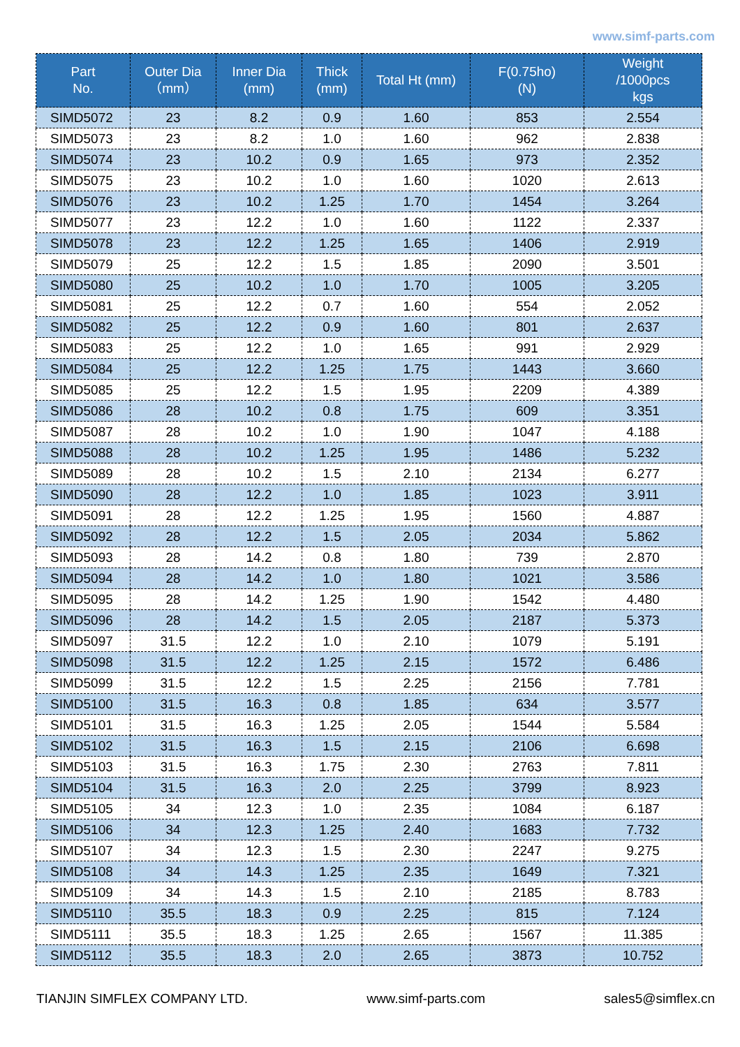www.simf-parts.com
| Part No. | Outer Dia （mm） | Inner Dia (mm) | Thick (mm) | Total Ht (mm) | F(0.75ho) (N) | Weight /1000pcs kgs |
| --- | --- | --- | --- | --- | --- | --- |
| SIMD5072 | 23 | 8.2 | 0.9 | 1.60 | 853 | 2.554 |
| SIMD5073 | 23 | 8.2 | 1.0 | 1.60 | 962 | 2.838 |
| SIMD5074 | 23 | 10.2 | 0.9 | 1.65 | 973 | 2.352 |
| SIMD5075 | 23 | 10.2 | 1.0 | 1.60 | 1020 | 2.613 |
| SIMD5076 | 23 | 10.2 | 1.25 | 1.70 | 1454 | 3.264 |
| SIMD5077 | 23 | 12.2 | 1.0 | 1.60 | 1122 | 2.337 |
| SIMD5078 | 23 | 12.2 | 1.25 | 1.65 | 1406 | 2.919 |
| SIMD5079 | 25 | 12.2 | 1.5 | 1.85 | 2090 | 3.501 |
| SIMD5080 | 25 | 10.2 | 1.0 | 1.70 | 1005 | 3.205 |
| SIMD5081 | 25 | 12.2 | 0.7 | 1.60 | 554 | 2.052 |
| SIMD5082 | 25 | 12.2 | 0.9 | 1.60 | 801 | 2.637 |
| SIMD5083 | 25 | 12.2 | 1.0 | 1.65 | 991 | 2.929 |
| SIMD5084 | 25 | 12.2 | 1.25 | 1.75 | 1443 | 3.660 |
| SIMD5085 | 25 | 12.2 | 1.5 | 1.95 | 2209 | 4.389 |
| SIMD5086 | 28 | 10.2 | 0.8 | 1.75 | 609 | 3.351 |
| SIMD5087 | 28 | 10.2 | 1.0 | 1.90 | 1047 | 4.188 |
| SIMD5088 | 28 | 10.2 | 1.25 | 1.95 | 1486 | 5.232 |
| SIMD5089 | 28 | 10.2 | 1.5 | 2.10 | 2134 | 6.277 |
| SIMD5090 | 28 | 12.2 | 1.0 | 1.85 | 1023 | 3.911 |
| SIMD5091 | 28 | 12.2 | 1.25 | 1.95 | 1560 | 4.887 |
| SIMD5092 | 28 | 12.2 | 1.5 | 2.05 | 2034 | 5.862 |
| SIMD5093 | 28 | 14.2 | 0.8 | 1.80 | 739 | 2.870 |
| SIMD5094 | 28 | 14.2 | 1.0 | 1.80 | 1021 | 3.586 |
| SIMD5095 | 28 | 14.2 | 1.25 | 1.90 | 1542 | 4.480 |
| SIMD5096 | 28 | 14.2 | 1.5 | 2.05 | 2187 | 5.373 |
| SIMD5097 | 31.5 | 12.2 | 1.0 | 2.10 | 1079 | 5.191 |
| SIMD5098 | 31.5 | 12.2 | 1.25 | 2.15 | 1572 | 6.486 |
| SIMD5099 | 31.5 | 12.2 | 1.5 | 2.25 | 2156 | 7.781 |
| SIMD5100 | 31.5 | 16.3 | 0.8 | 1.85 | 634 | 3.577 |
| SIMD5101 | 31.5 | 16.3 | 1.25 | 2.05 | 1544 | 5.584 |
| SIMD5102 | 31.5 | 16.3 | 1.5 | 2.15 | 2106 | 6.698 |
| SIMD5103 | 31.5 | 16.3 | 1.75 | 2.30 | 2763 | 7.811 |
| SIMD5104 | 31.5 | 16.3 | 2.0 | 2.25 | 3799 | 8.923 |
| SIMD5105 | 34 | 12.3 | 1.0 | 2.35 | 1084 | 6.187 |
| SIMD5106 | 34 | 12.3 | 1.25 | 2.40 | 1683 | 7.732 |
| SIMD5107 | 34 | 12.3 | 1.5 | 2.30 | 2247 | 9.275 |
| SIMD5108 | 34 | 14.3 | 1.25 | 2.35 | 1649 | 7.321 |
| SIMD5109 | 34 | 14.3 | 1.5 | 2.10 | 2185 | 8.783 |
| SIMD5110 | 35.5 | 18.3 | 0.9 | 2.25 | 815 | 7.124 |
| SIMD5111 | 35.5 | 18.3 | 1.25 | 2.65 | 1567 | 11.385 |
| SIMD5112 | 35.5 | 18.3 | 2.0 | 2.65 | 3873 | 10.752 |
TIANJIN SIMFLEX COMPANY LTD. www.simf-parts.com sales5@simflex.cn